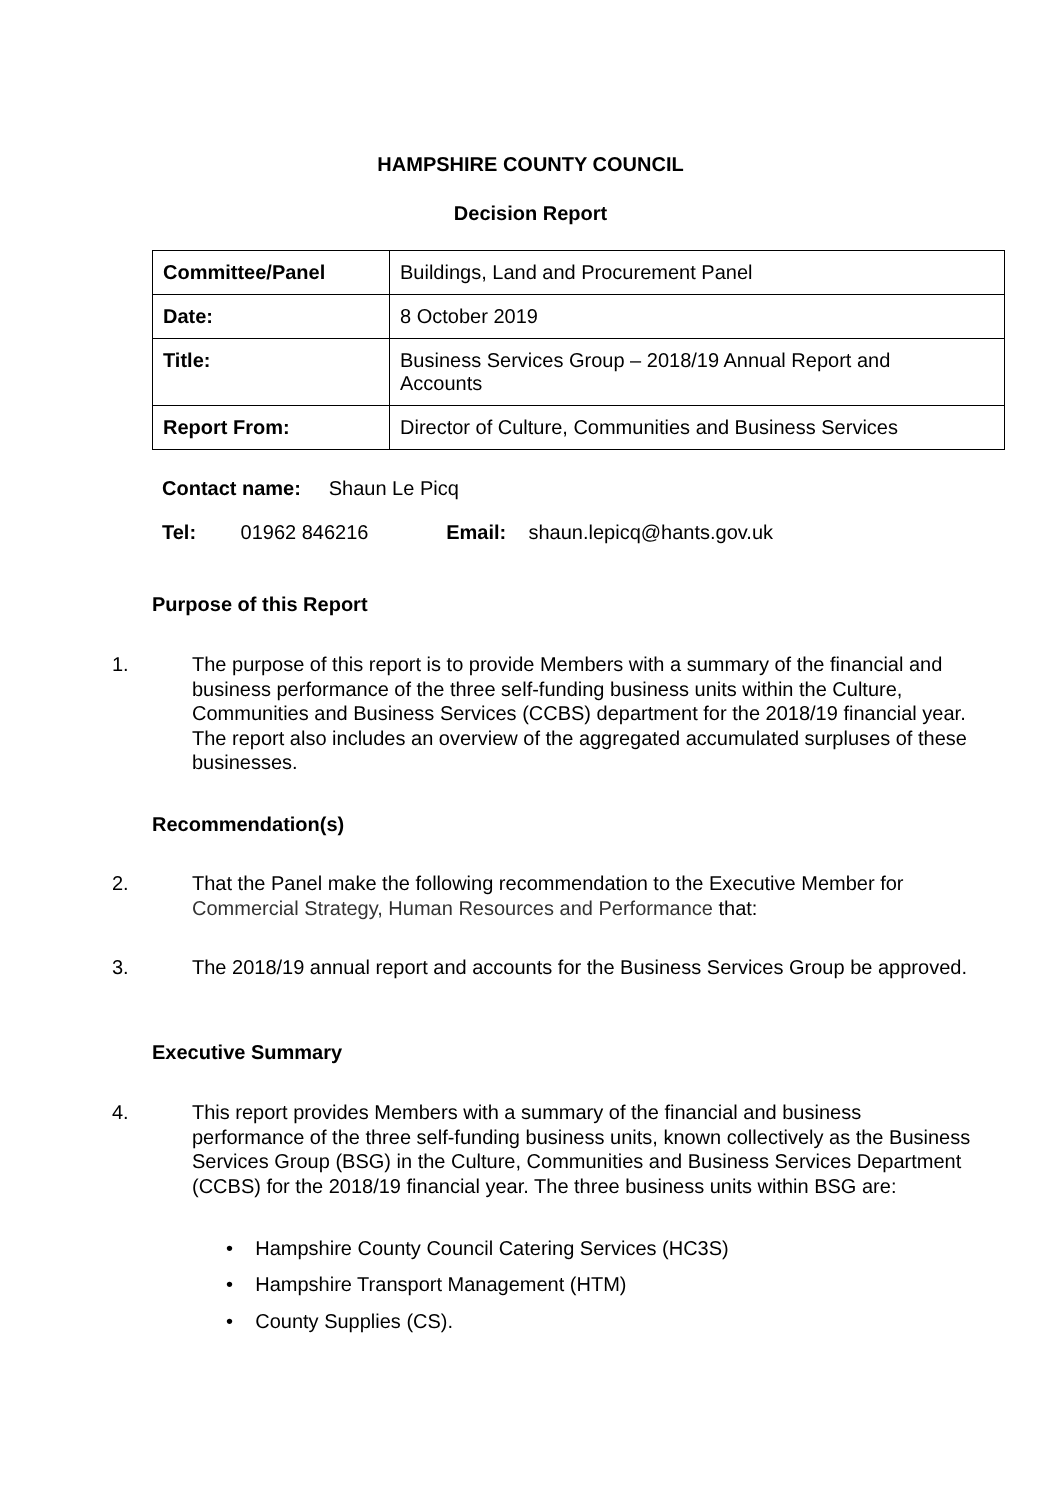HAMPSHIRE COUNTY COUNCIL
Decision Report
| Committee/Panel | Buildings, Land and Procurement Panel |
| Date: | 8 October 2019 |
| Title: | Business Services Group – 2018/19 Annual Report and Accounts |
| Report From: | Director of Culture, Communities and Business Services |
Contact name: Shaun Le Picq
Tel: 01962 846216 Email: shaun.lepicq@hants.gov.uk
Purpose of this Report
1. The purpose of this report is to provide Members with a summary of the financial and business performance of the three self-funding business units within the Culture, Communities and Business Services (CCBS) department for the 2018/19 financial year. The report also includes an overview of the aggregated accumulated surpluses of these businesses.
Recommendation(s)
2. That the Panel make the following recommendation to the Executive Member for Commercial Strategy, Human Resources and Performance that:
3. The 2018/19 annual report and accounts for the Business Services Group be approved.
Executive Summary
4. This report provides Members with a summary of the financial and business performance of the three self-funding business units, known collectively as the Business Services Group (BSG) in the Culture, Communities and Business Services Department (CCBS) for the 2018/19 financial year. The three business units within BSG are:
• Hampshire County Council Catering Services (HC3S)
• Hampshire Transport Management (HTM)
• County Supplies (CS).